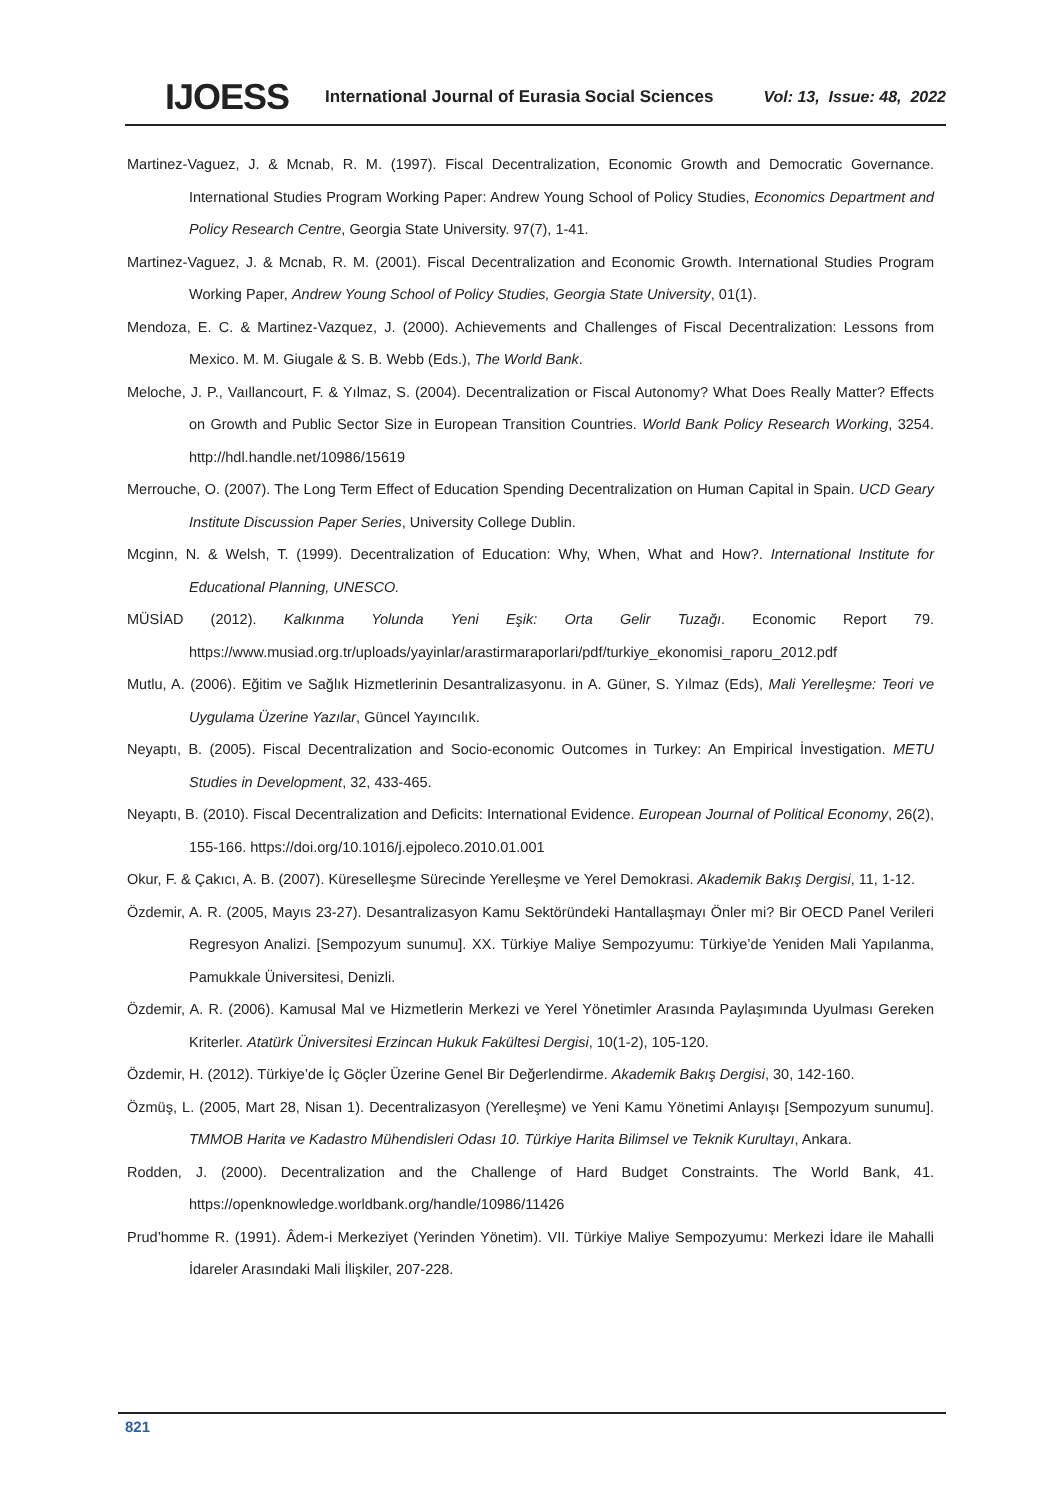IJOESS International Journal of Eurasia Social Sciences Vol: 13, Issue: 48, 2022
Martinez-Vaguez, J. & Mcnab, R. M. (1997). Fiscal Decentralization, Economic Growth and Democratic Governance. International Studies Program Working Paper: Andrew Young School of Policy Studies, Economics Department and Policy Research Centre, Georgia State University. 97(7), 1-41.
Martinez-Vaguez, J. & Mcnab, R. M. (2001). Fiscal Decentralization and Economic Growth. International Studies Program Working Paper, Andrew Young School of Policy Studies, Georgia State University, 01(1).
Mendoza, E. C. & Martinez-Vazquez, J. (2000). Achievements and Challenges of Fiscal Decentralization: Lessons from Mexico. M. M. Giugale & S. B. Webb (Eds.), The World Bank.
Meloche, J. P., Vaıllancourt, F. & Yılmaz, S. (2004). Decentralization or Fiscal Autonomy? What Does Really Matter? Effects on Growth and Public Sector Size in European Transition Countries. World Bank Policy Research Working, 3254. http://hdl.handle.net/10986/15619
Merrouche, O. (2007). The Long Term Effect of Education Spending Decentralization on Human Capital in Spain. UCD Geary Institute Discussion Paper Series, University College Dublin.
Mcginn, N. & Welsh, T. (1999). Decentralization of Education: Why, When, What and How?. International Institute for Educational Planning, UNESCO.
MÜSİAD (2012). Kalkınma Yolunda Yeni Eşik: Orta Gelir Tuzağı. Economic Report 79. https://www.musiad.org.tr/uploads/yayinlar/arastirmaraporlari/pdf/turkiye_ekonomisi_raporu_2012.pdf
Mutlu, A. (2006). Eğitim ve Sağlık Hizmetlerinin Desantralizasyonu. in A. Güner, S. Yılmaz (Eds), Mali Yerelleşme: Teori ve Uygulama Üzerine Yazılar, Güncel Yayıncılık.
Neyaptı, B. (2005). Fiscal Decentralization and Socio-economic Outcomes in Turkey: An Empirical İnvestigation. METU Studies in Development, 32, 433-465.
Neyaptı, B. (2010). Fiscal Decentralization and Deficits: International Evidence. European Journal of Political Economy, 26(2), 155-166. https://doi.org/10.1016/j.ejpoleco.2010.01.001
Okur, F. & Çakıcı, A. B. (2007). Küreselleşme Sürecinde Yerelleşme ve Yerel Demokrasi. Akademik Bakış Dergisi, 11, 1-12.
Özdemir, A. R. (2005, Mayıs 23-27). Desantralizasyon Kamu Sektöründeki Hantallaşmayı Önler mi? Bir OECD Panel Verileri Regresyon Analizi. [Sempozyum sunumu]. XX. Türkiye Maliye Sempozyumu: Türkiye’de Yeniden Mali Yapılanma, Pamukkale Üniversitesi, Denizli.
Özdemir, A. R. (2006). Kamusal Mal ve Hizmetlerin Merkezi ve Yerel Yönetimler Arasında Paylaşımında Uyulması Gereken Kriterler. Atatürk Üniversitesi Erzincan Hukuk Fakültesi Dergisi, 10(1-2), 105-120.
Özdemir, H. (2012). Türkiye’de İç Göçler Üzerine Genel Bir Değerlendirme. Akademik Bakış Dergisi, 30, 142-160.
Özmüş, L. (2005, Mart 28, Nisan 1). Decentralizasyon (Yerelleşme) ve Yeni Kamu Yönetimi Anlayışı [Sempozyum sunumu]. TMMOB Harita ve Kadastro Mühendisleri Odası 10. Türkiye Harita Bilimsel ve Teknik Kurultayı, Ankara.
Rodden, J. (2000). Decentralization and the Challenge of Hard Budget Constraints. The World Bank, 41. https://openknowledge.worldbank.org/handle/10986/11426
Prud’homme R. (1991). Âdem-i Merkeziyet (Yerinden Yönetim). VII. Türkiye Maliye Sempozyumu: Merkezi İdare ile Mahalli İdareler Arasındaki Mali İlişkiler, 207-228.
821